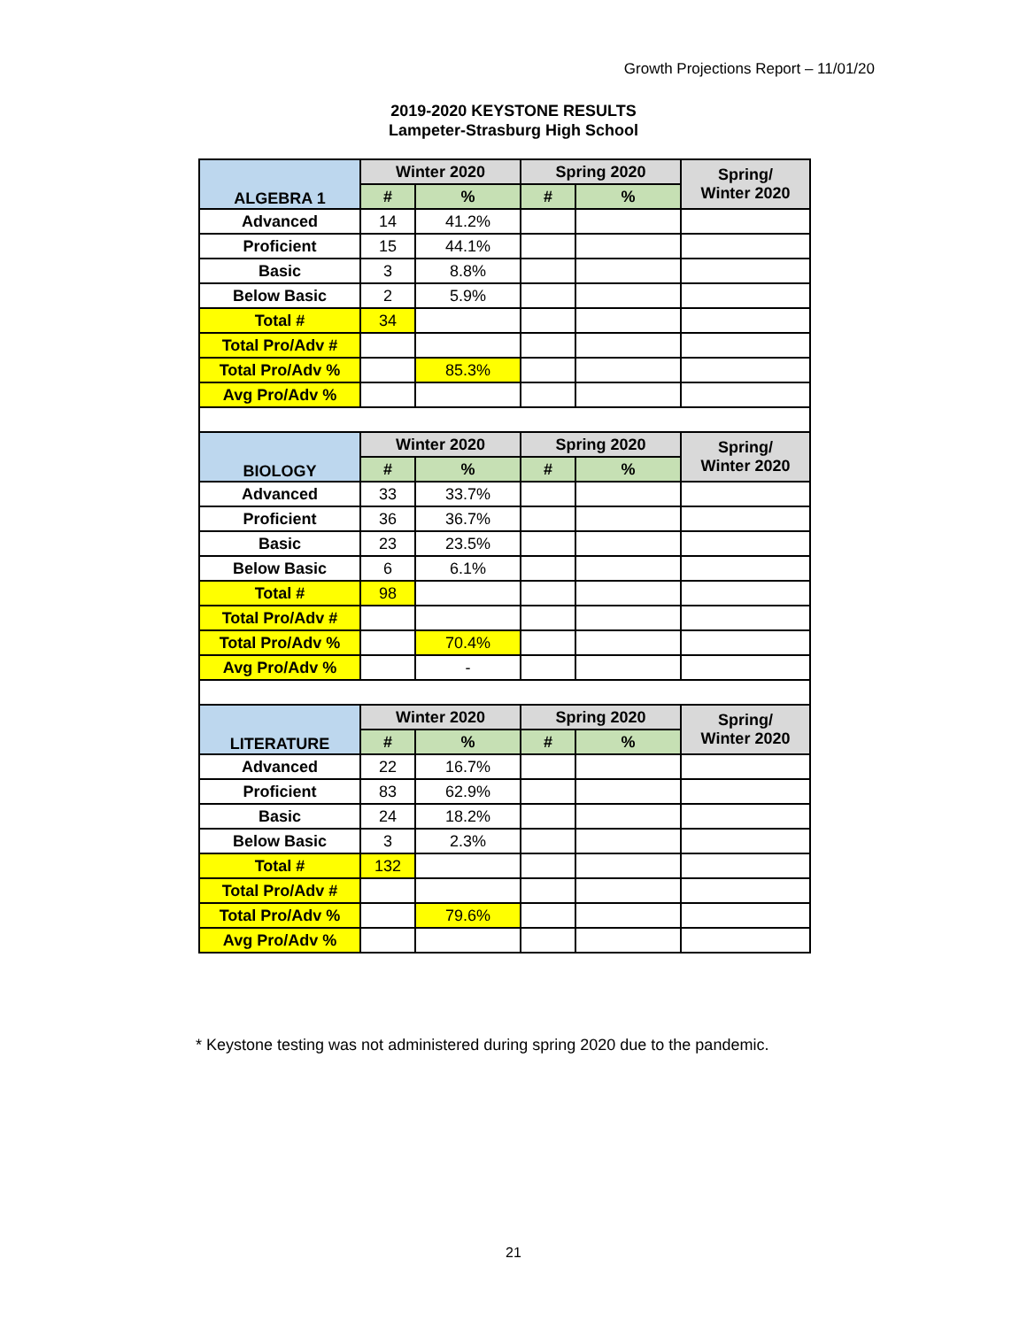Growth Projections Report – 11/01/20
2019-2020 KEYSTONE RESULTS
Lampeter-Strasburg High School
| ALGEBRA 1 | Winter 2020 | | Spring 2020 | | Spring/ Winter 2020 |
| --- | --- | --- | --- | --- | --- |
| | # | % | # | % | |
| Advanced | 14 | 41.2% | | | |
| Proficient | 15 | 44.1% | | | |
| Basic | 3 | 8.8% | | | |
| Below Basic | 2 | 5.9% | | | |
| Total # | 34 | | | | |
| Total Pro/Adv # | | | | | |
| Total Pro/Adv % | | 85.3% | | | |
| Avg Pro/Adv % | | | | | |
| BIOLOGY | Winter 2020 | | Spring 2020 | | Spring/ Winter 2020 |
| | # | % | # | % | |
| Advanced | 33 | 33.7% | | | |
| Proficient | 36 | 36.7% | | | |
| Basic | 23 | 23.5% | | | |
| Below Basic | 6 | 6.1% | | | |
| Total # | 98 | | | | |
| Total Pro/Adv # | | | | | |
| Total Pro/Adv % | | 70.4% | | | |
| Avg Pro/Adv % | | - | | | |
| LITERATURE | Winter 2020 | | Spring 2020 | | Spring/ Winter 2020 |
| | # | % | # | % | |
| Advanced | 22 | 16.7% | | | |
| Proficient | 83 | 62.9% | | | |
| Basic | 24 | 18.2% | | | |
| Below Basic | 3 | 2.3% | | | |
| Total # | 132 | | | | |
| Total Pro/Adv # | | | | | |
| Total Pro/Adv % | | 79.6% | | | |
| Avg Pro/Adv % | | | | | |
* Keystone testing was not administered during spring 2020 due to the pandemic.
21